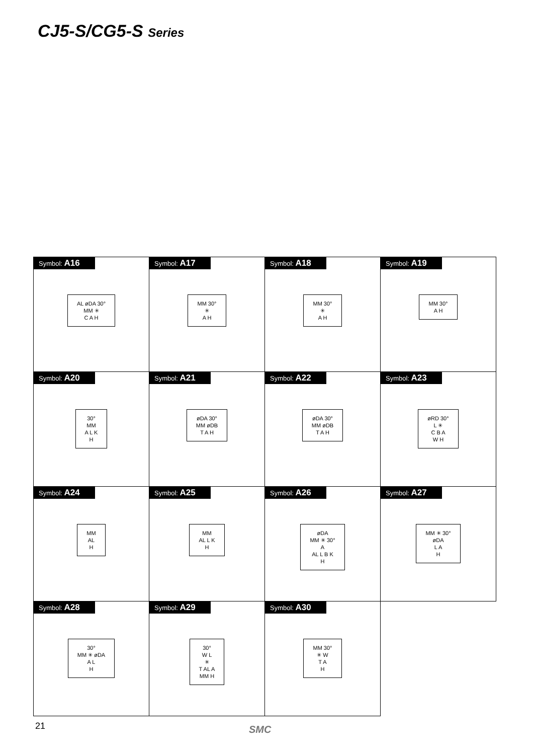CJ5-S/CG5-S Series
Symbol: A16
AL øDA 30°
MM ✳
C A H
Symbol: A17
MM 30°
✳
A H
Symbol: A18
MM 30°
✳
A H
Symbol: A19
MM 30°
A H
Symbol: A20
30°
MM
A L K
H
Symbol: A21
øDA 30°
MM øDB
T A H
Symbol: A22
øDA 30°
MM øDB
T A H
Symbol: A23
øRD 30°
L ✳
C B A
W H
Symbol: A24
MM
AL
H
Symbol: A25
MM
AL L K
H
Symbol: A26
øDA
MM ✳ 30°
A
AL L B K
H
Symbol: A27
MM ✳ 30°
øDA
L A
H
Symbol: A28
30°
MM ✳ øDA
A L
H
Symbol: A29
30°
W L
✳
T AL A
MM H
Symbol: A30
MM 30°
✳ W
T A
H
21 SMC